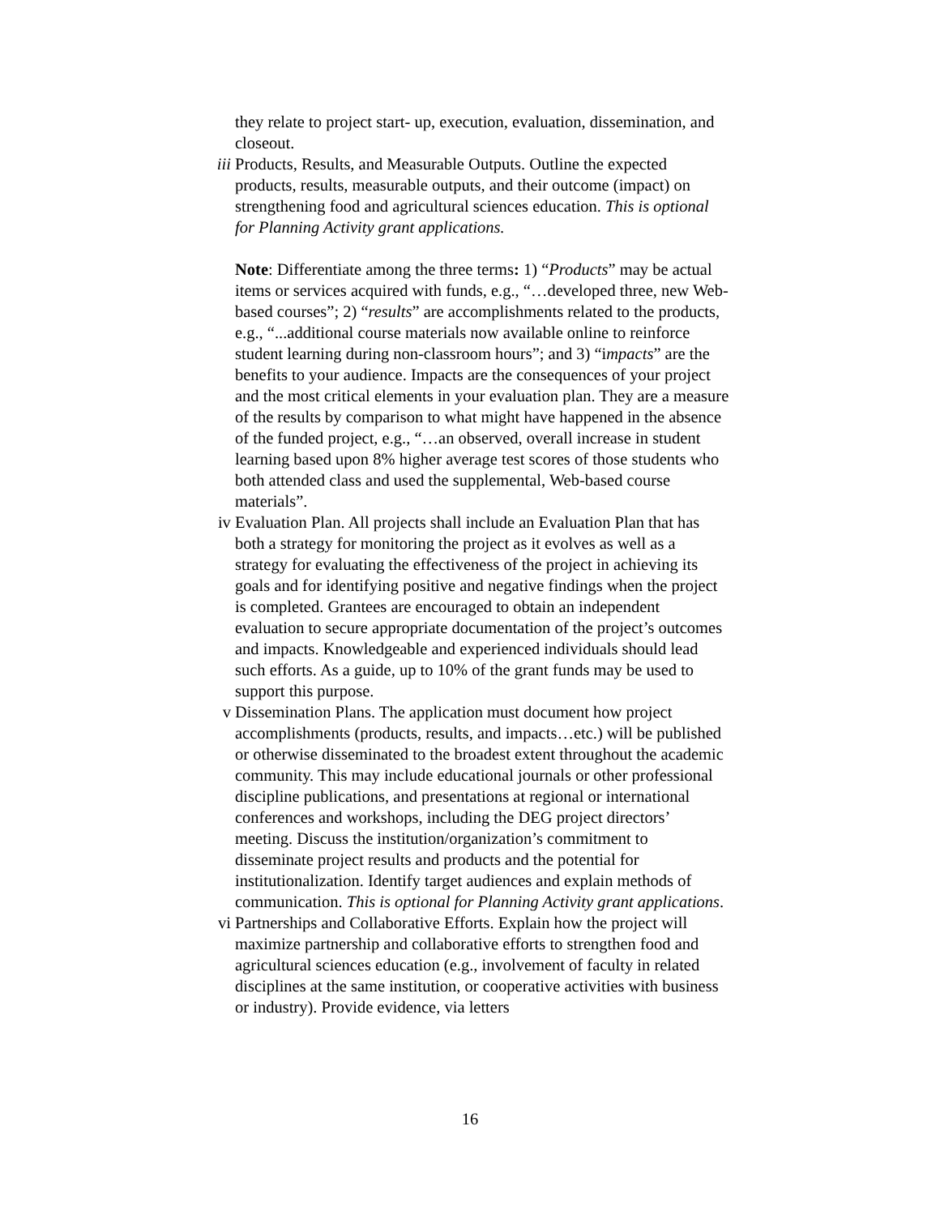they relate to project start- up, execution, evaluation, dissemination, and closeout.
iii
Products, Results, and Measurable Outputs. Outline the expected products, results, measurable outputs, and their outcome (impact) on strengthening food and agricultural sciences education. This is optional for Planning Activity grant applications.
Note: Differentiate among the three terms: 1) “Products” may be actual items or services acquired with funds, e.g., “…developed three, new Web-based courses”; 2) “results” are accomplishments related to the products, e.g., “...additional course materials now available online to reinforce student learning during non-classroom hours”; and 3) “impacts” are the benefits to your audience. Impacts are the consequences of your project and the most critical elements in your evaluation plan. They are a measure of the results by comparison to what might have happened in the absence of the funded project, e.g., “…an observed, overall increase in student learning based upon 8% higher average test scores of those students who both attended class and used the supplemental, Web-based course materials”.
iv Evaluation Plan. All projects shall include an Evaluation Plan that has both a strategy for monitoring the project as it evolves as well as a strategy for evaluating the effectiveness of the project in achieving its goals and for identifying positive and negative findings when the project is completed. Grantees are encouraged to obtain an independent evaluation to secure appropriate documentation of the project’s outcomes and impacts. Knowledgeable and experienced individuals should lead such efforts. As a guide, up to 10% of the grant funds may be used to support this purpose.
v Dissemination Plans. The application must document how project accomplishments (products, results, and impacts…etc.) will be published or otherwise disseminated to the broadest extent throughout the academic community. This may include educational journals or other professional discipline publications, and presentations at regional or international conferences and workshops, including the DEG project directors’ meeting. Discuss the institution/organization’s commitment to disseminate project results and products and the potential for institutionalization. Identify target audiences and explain methods of communication. This is optional for Planning Activity grant applications.
vi Partnerships and Collaborative Efforts. Explain how the project will maximize partnership and collaborative efforts to strengthen food and agricultural sciences education (e.g., involvement of faculty in related disciplines at the same institution, or cooperative activities with business or industry). Provide evidence, via letters
16